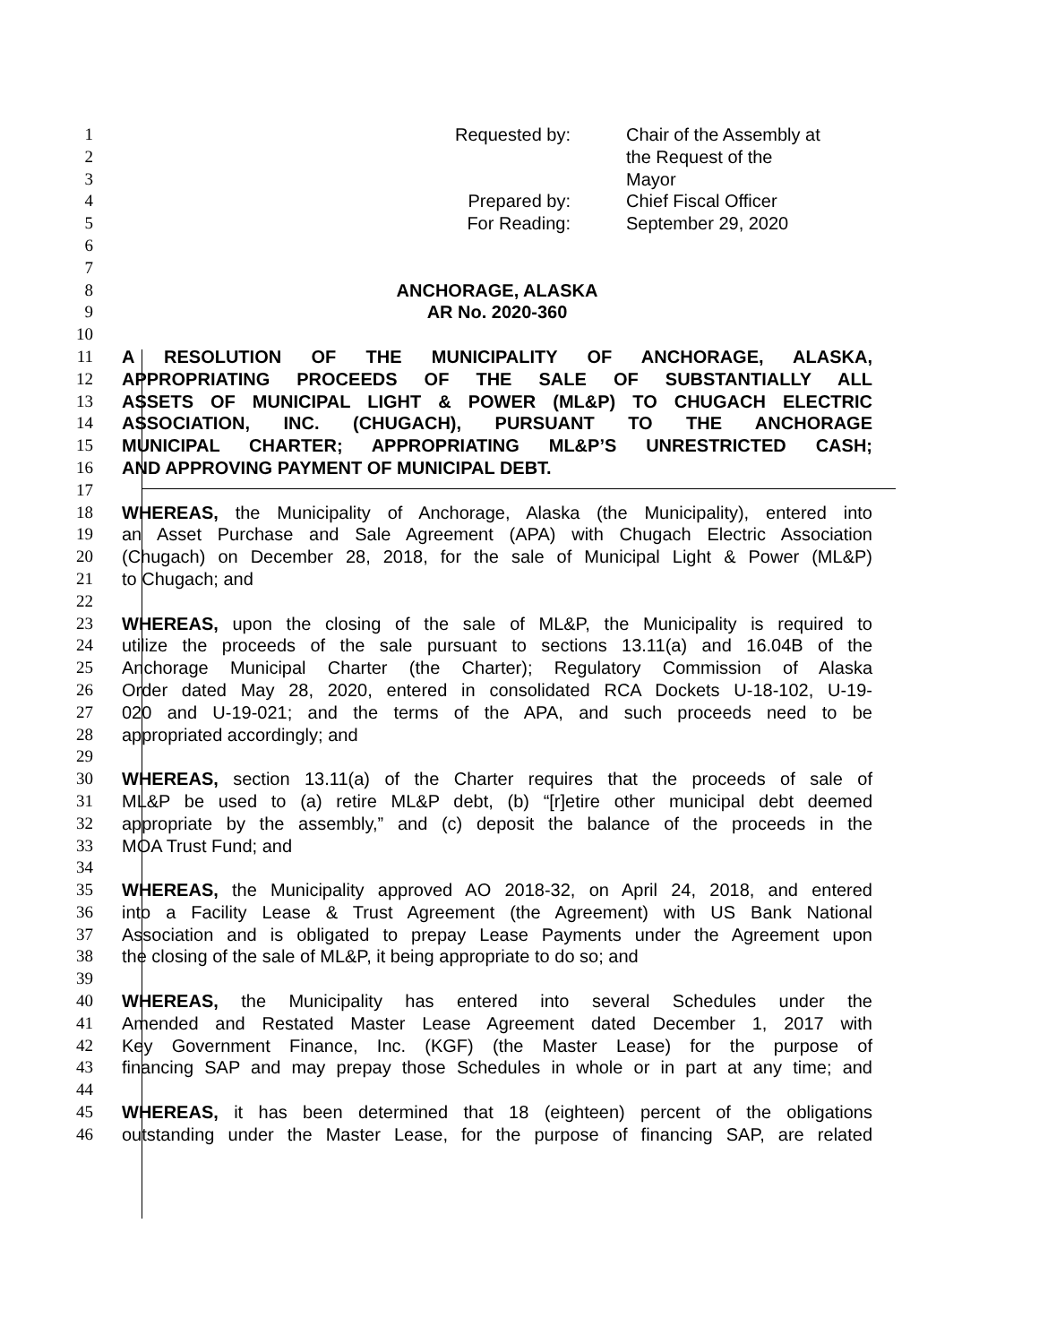1 Requested by: Chair of the Assembly at
2 the Request of the
3 Mayor
4 Prepared by: Chief Fiscal Officer
5 For Reading: September 29, 2020
6
7
8 ANCHORAGE, ALASKA
9 AR No. 2020-360
10
11 A RESOLUTION OF THE MUNICIPALITY OF ANCHORAGE, ALASKA,
12 APPROPRIATING PROCEEDS OF THE SALE OF SUBSTANTIALLY ALL
13 ASSETS OF MUNICIPAL LIGHT & POWER (ML&P) TO CHUGACH ELECTRIC
14 ASSOCIATION, INC. (CHUGACH), PURSUANT TO THE ANCHORAGE
15 MUNICIPAL CHARTER; APPROPRIATING ML&P’S UNRESTRICTED CASH;
16 AND APPROVING PAYMENT OF MUNICIPAL DEBT.
17
18 WHEREAS, the Municipality of Anchorage, Alaska (the Municipality), entered into
19 an Asset Purchase and Sale Agreement (APA) with Chugach Electric Association
20 (Chugach) on December 28, 2018, for the sale of Municipal Light & Power (ML&P)
21 to Chugach; and
22
23 WHEREAS, upon the closing of the sale of ML&P, the Municipality is required to
24 utilize the proceeds of the sale pursuant to sections 13.11(a) and 16.04B of the
25 Anchorage Municipal Charter (the Charter); Regulatory Commission of Alaska
26 Order dated May 28, 2020, entered in consolidated RCA Dockets U-18-102, U-19-
27 020 and U-19-021; and the terms of the APA, and such proceeds need to be
28 appropriated accordingly; and
29
30 WHEREAS, section 13.11(a) of the Charter requires that the proceeds of sale of
31 ML&P be used to (a) retire ML&P debt, (b) “[r]etire other municipal debt deemed
32 appropriate by the assembly,” and (c) deposit the balance of the proceeds in the
33 MOA Trust Fund; and
34
35 WHEREAS, the Municipality approved AO 2018-32, on April 24, 2018, and entered
36 into a Facility Lease & Trust Agreement (the Agreement) with US Bank National
37 Association and is obligated to prepay Lease Payments under the Agreement upon
38 the closing of the sale of ML&P, it being appropriate to do so; and
39
40 WHEREAS, the Municipality has entered into several Schedules under the
41 Amended and Restated Master Lease Agreement dated December 1, 2017 with
42 Key Government Finance, Inc. (KGF) (the Master Lease) for the purpose of
43 financing SAP and may prepay those Schedules in whole or in part at any time; and
44
45 WHEREAS, it has been determined that 18 (eighteen) percent of the obligations
46 outstanding under the Master Lease, for the purpose of financing SAP, are related